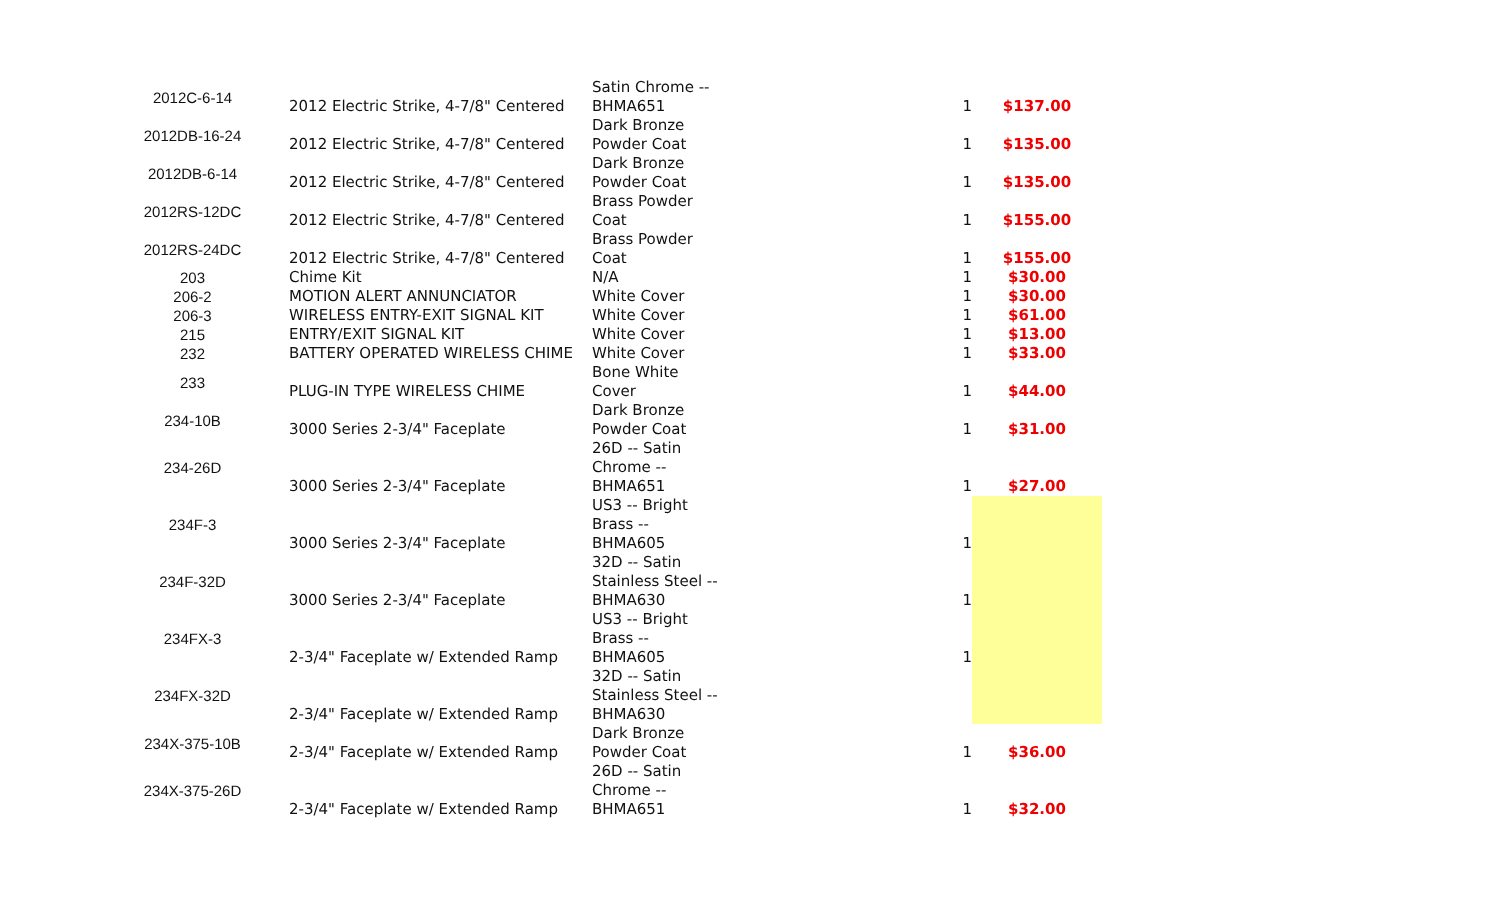| 2012C-6-14 | 2012 Electric Strike, 4-7/8" Centered | Satin Chrome -- BHMA651 | 1 | $137.00 |
| 2012DB-16-24 | 2012 Electric Strike, 4-7/8" Centered | Dark Bronze Powder Coat | 1 | $135.00 |
| 2012DB-6-14 | 2012 Electric Strike, 4-7/8" Centered | Dark Bronze Powder Coat | 1 | $135.00 |
| 2012RS-12DC | 2012 Electric Strike, 4-7/8" Centered | Brass Powder Coat | 1 | $155.00 |
| 2012RS-24DC | 2012 Electric Strike, 4-7/8" Centered | Brass Powder Coat | 1 | $155.00 |
| 203 | Chime Kit | N/A | 1 | $30.00 |
| 206-2 | MOTION ALERT ANNUNCIATOR | White Cover | 1 | $30.00 |
| 206-3 | WIRELESS ENTRY-EXIT SIGNAL KIT | White Cover | 1 | $61.00 |
| 215 | ENTRY/EXIT SIGNAL KIT | White Cover | 1 | $13.00 |
| 232 | BATTERY OPERATED WIRELESS CHIME | White Cover | 1 | $33.00 |
| 233 | PLUG-IN TYPE WIRELESS CHIME | Bone White Cover | 1 | $44.00 |
| 234-10B | 3000 Series 2-3/4" Faceplate | Dark Bronze Powder Coat | 1 | $31.00 |
| 234-26D | 3000 Series 2-3/4" Faceplate | 26D -- Satin Chrome -- BHMA651 | 1 | $27.00 |
| 234F-3 | 3000 Series 2-3/4" Faceplate | US3 -- Bright Brass -- BHMA605 | 1 | |
| 234F-32D | 3000 Series 2-3/4" Faceplate | 32D -- Satin Stainless Steel -- BHMA630 | 1 | |
| 234FX-3 | 2-3/4" Faceplate w/ Extended Ramp | US3 -- Bright Brass -- BHMA605 | 1 | |
| 234FX-32D | 2-3/4" Faceplate w/ Extended Ramp | 32D -- Satin Stainless Steel -- BHMA630 | | |
| 234X-375-10B | 2-3/4" Faceplate w/ Extended Ramp | Dark Bronze Powder Coat | 1 | $36.00 |
| 234X-375-26D | 2-3/4" Faceplate w/ Extended Ramp | 26D -- Satin Chrome -- BHMA651 | 1 | $32.00 |